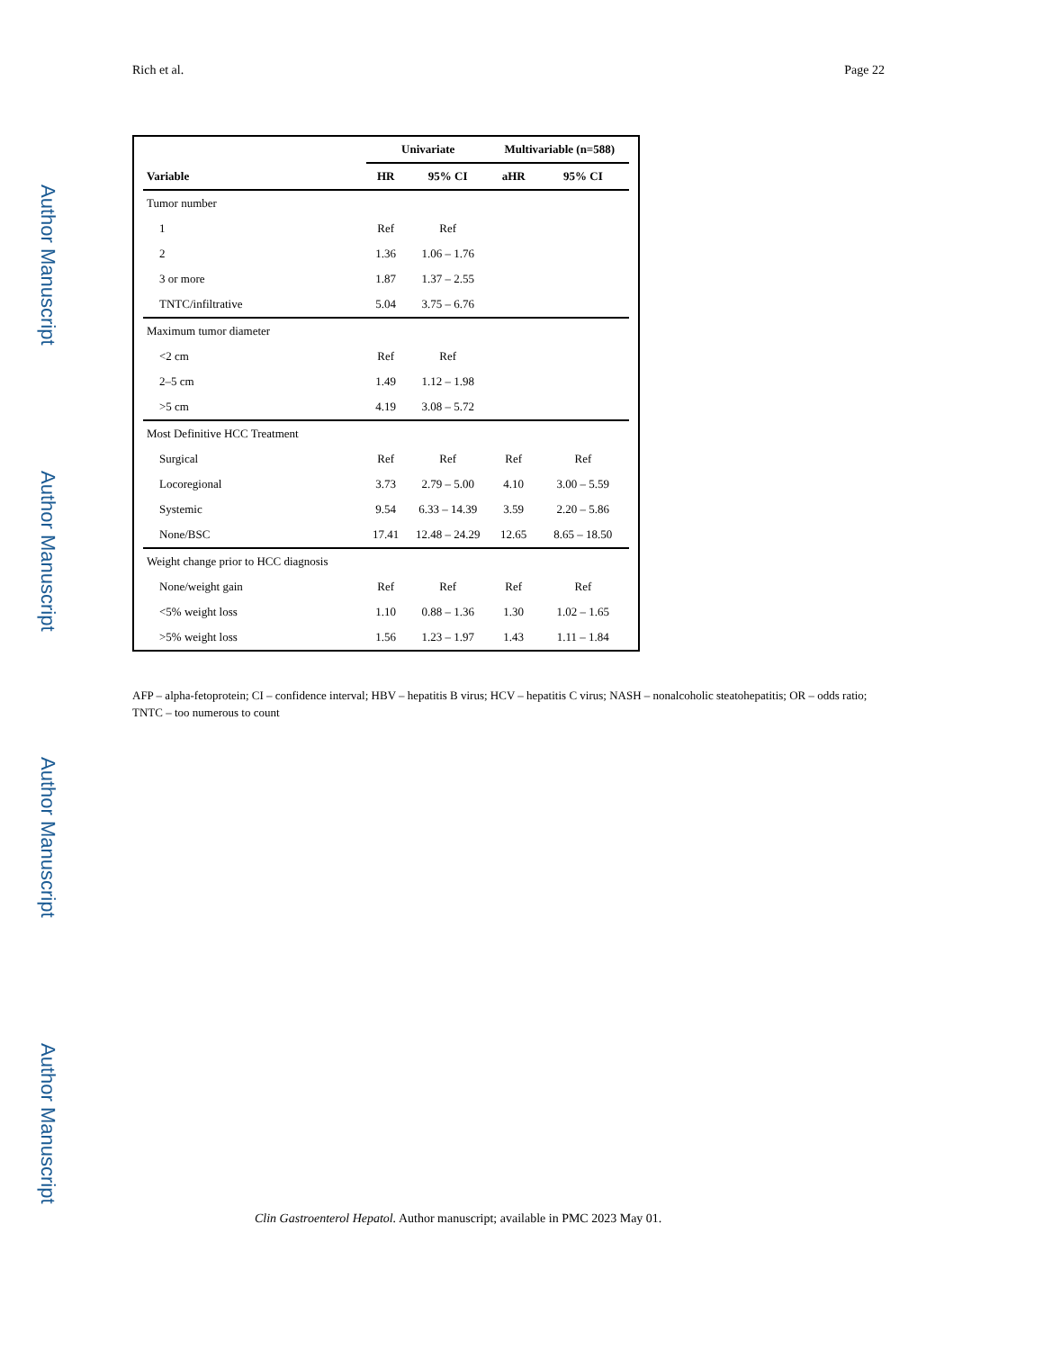Author Manuscript
Author Manuscript
Author Manuscript
Author Manuscript
Rich et al. Page 22
| | Univariate | | Multivariable (n=588) | |
| --- | --- | --- | --- | --- |
| Variable | HR | 95% CI | aHR | 95% CI |
| Tumor number | | | | |
| 1 | Ref | Ref | | |
| 2 | 1.36 | 1.06 – 1.76 | | |
| 3 or more | 1.87 | 1.37 – 2.55 | | |
| TNTC/infiltrative | 5.04 | 3.75 – 6.76 | | |
| Maximum tumor diameter | | | | |
| <2 cm | Ref | Ref | | |
| 2–5 cm | 1.49 | 1.12 – 1.98 | | |
| >5 cm | 4.19 | 3.08 – 5.72 | | |
| Most Definitive HCC Treatment | | | | |
| Surgical | Ref | Ref | Ref | Ref |
| Locoregional | 3.73 | 2.79 – 5.00 | 4.10 | 3.00 – 5.59 |
| Systemic | 9.54 | 6.33 – 14.39 | 3.59 | 2.20 – 5.86 |
| None/BSC | 17.41 | 12.48 – 24.29 | 12.65 | 8.65 – 18.50 |
| Weight change prior to HCC diagnosis | | | | |
| None/weight gain | Ref | Ref | Ref | Ref |
| <5% weight loss | 1.10 | 0.88 – 1.36 | 1.30 | 1.02 – 1.65 |
| >5% weight loss | 1.56 | 1.23 – 1.97 | 1.43 | 1.11 – 1.84 |
AFP – alpha-fetoprotein; CI – confidence interval; HBV – hepatitis B virus; HCV – hepatitis C virus; NASH – nonalcoholic steatohepatitis; OR – odds ratio; TNTC – too numerous to count
Clin Gastroenterol Hepatol. Author manuscript; available in PMC 2023 May 01.